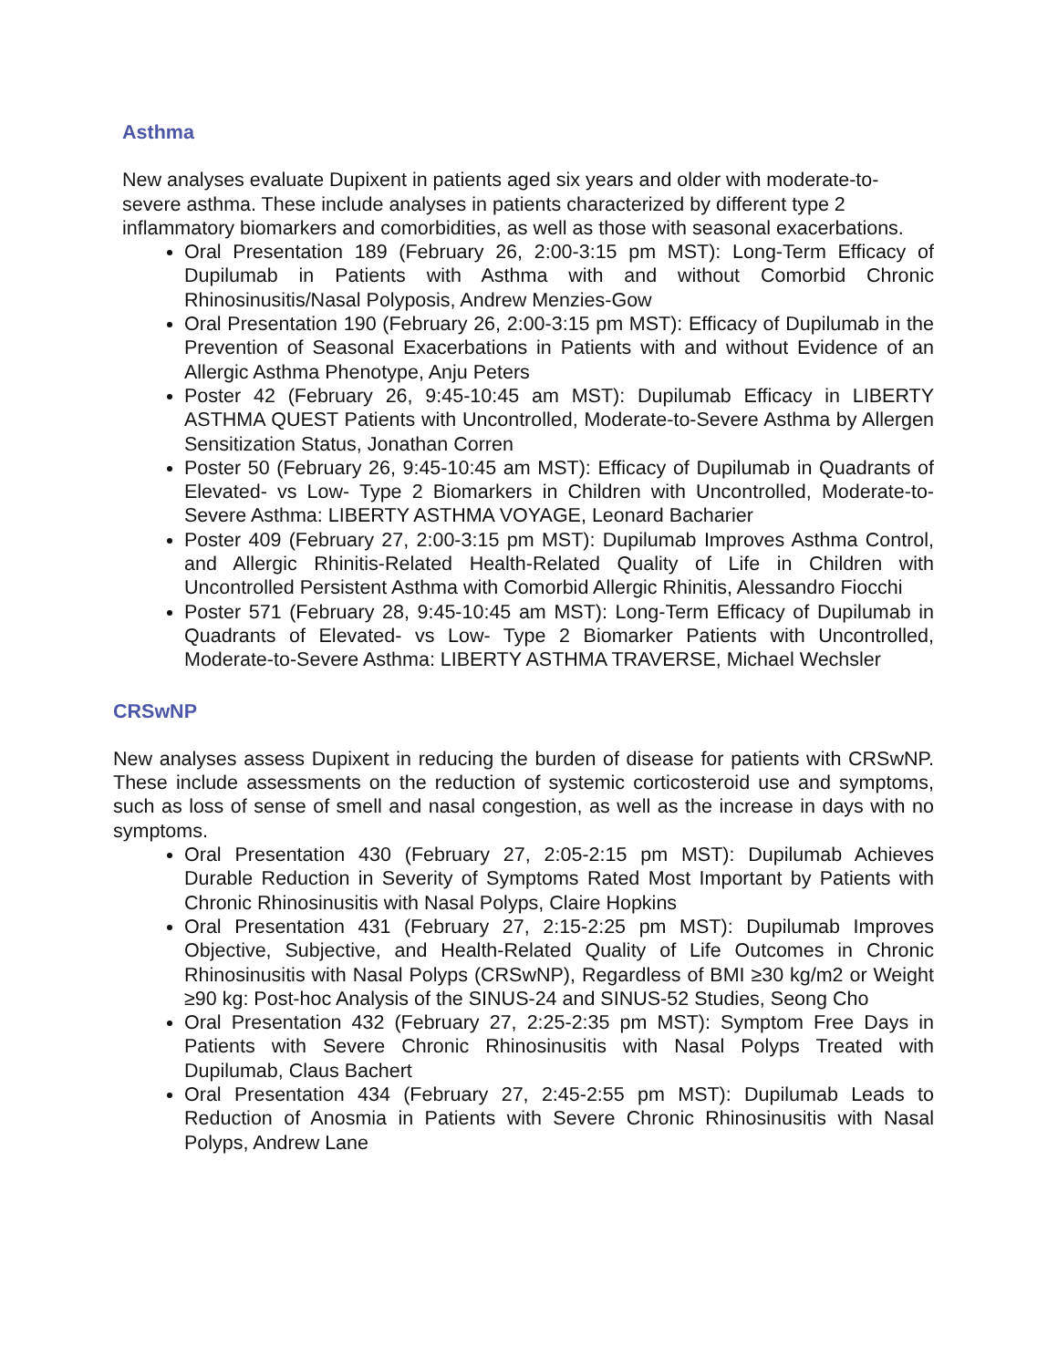Asthma
New analyses evaluate Dupixent in patients aged six years and older with moderate-to-severe asthma. These include analyses in patients characterized by different type 2 inflammatory biomarkers and comorbidities, as well as those with seasonal exacerbations.
Oral Presentation 189 (February 26, 2:00-3:15 pm MST): Long-Term Efficacy of Dupilumab in Patients with Asthma with and without Comorbid Chronic Rhinosinusitis/Nasal Polyposis, Andrew Menzies-Gow
Oral Presentation 190 (February 26, 2:00-3:15 pm MST): Efficacy of Dupilumab in the Prevention of Seasonal Exacerbations in Patients with and without Evidence of an Allergic Asthma Phenotype, Anju Peters
Poster 42 (February 26, 9:45-10:45 am MST): Dupilumab Efficacy in LIBERTY ASTHMA QUEST Patients with Uncontrolled, Moderate-to-Severe Asthma by Allergen Sensitization Status, Jonathan Corren
Poster 50 (February 26, 9:45-10:45 am MST): Efficacy of Dupilumab in Quadrants of Elevated- vs Low- Type 2 Biomarkers in Children with Uncontrolled, Moderate-to-Severe Asthma: LIBERTY ASTHMA VOYAGE, Leonard Bacharier
Poster 409 (February 27, 2:00-3:15 pm MST): Dupilumab Improves Asthma Control, and Allergic Rhinitis-Related Health-Related Quality of Life in Children with Uncontrolled Persistent Asthma with Comorbid Allergic Rhinitis, Alessandro Fiocchi
Poster 571 (February 28, 9:45-10:45 am MST): Long-Term Efficacy of Dupilumab in Quadrants of Elevated- vs Low- Type 2 Biomarker Patients with Uncontrolled, Moderate-to-Severe Asthma: LIBERTY ASTHMA TRAVERSE, Michael Wechsler
CRSwNP
New analyses assess Dupixent in reducing the burden of disease for patients with CRSwNP. These include assessments on the reduction of systemic corticosteroid use and symptoms, such as loss of sense of smell and nasal congestion, as well as the increase in days with no symptoms.
Oral Presentation 430 (February 27, 2:05-2:15 pm MST): Dupilumab Achieves Durable Reduction in Severity of Symptoms Rated Most Important by Patients with Chronic Rhinosinusitis with Nasal Polyps, Claire Hopkins
Oral Presentation 431 (February 27, 2:15-2:25 pm MST): Dupilumab Improves Objective, Subjective, and Health-Related Quality of Life Outcomes in Chronic Rhinosinusitis with Nasal Polyps (CRSwNP), Regardless of BMI ≥30 kg/m2 or Weight ≥90 kg: Post-hoc Analysis of the SINUS-24 and SINUS-52 Studies, Seong Cho
Oral Presentation 432 (February 27, 2:25-2:35 pm MST): Symptom Free Days in Patients with Severe Chronic Rhinosinusitis with Nasal Polyps Treated with Dupilumab, Claus Bachert
Oral Presentation 434 (February 27, 2:45-2:55 pm MST): Dupilumab Leads to Reduction of Anosmia in Patients with Severe Chronic Rhinosinusitis with Nasal Polyps, Andrew Lane